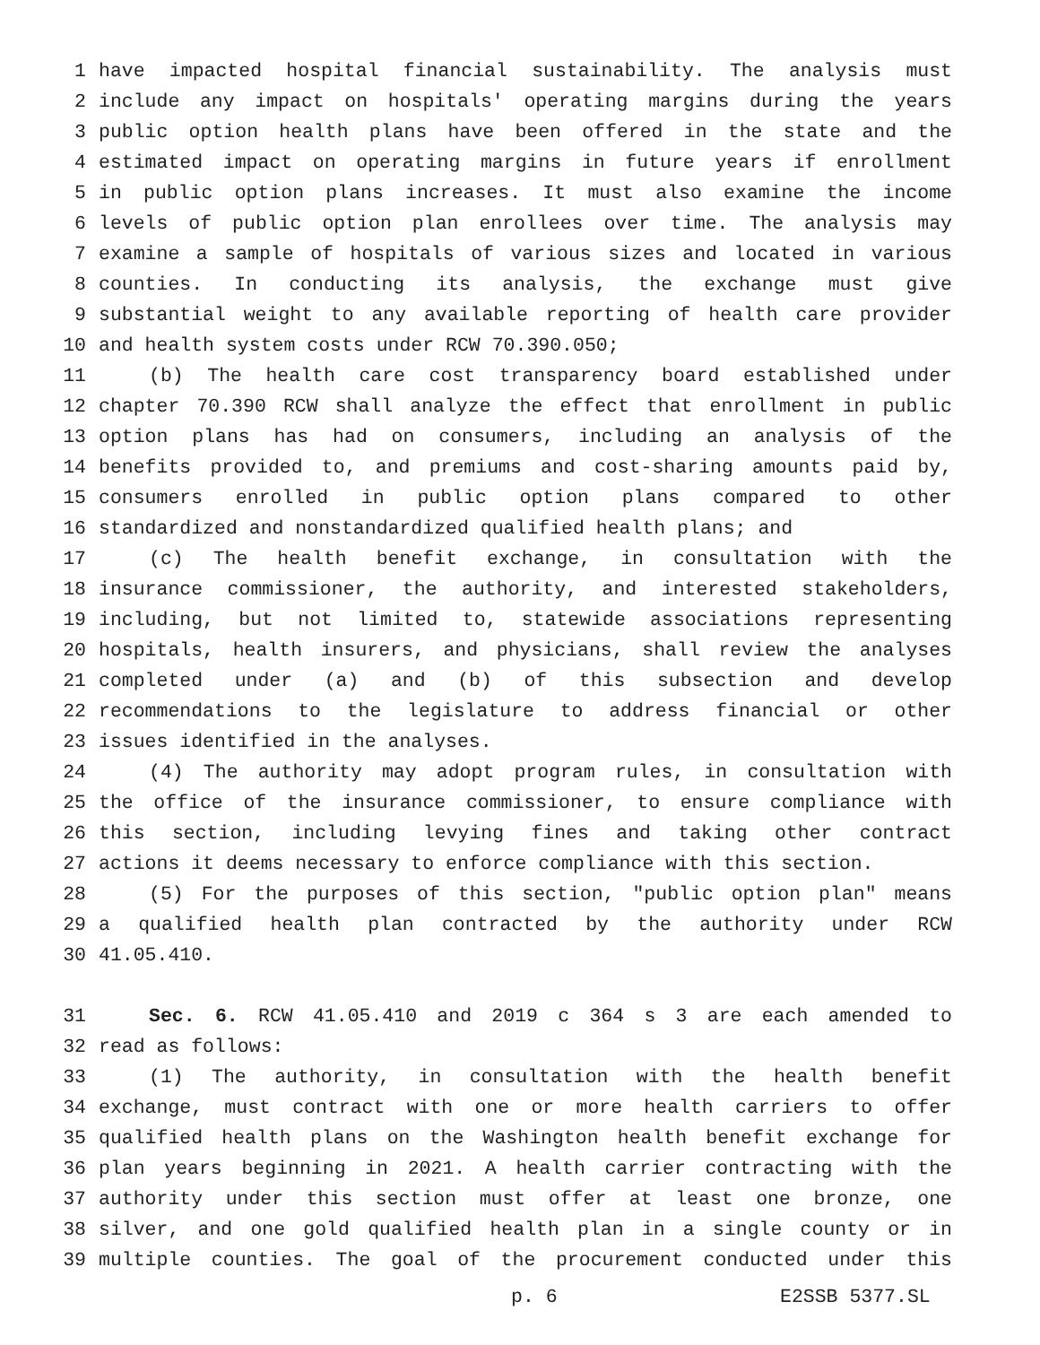1 have impacted hospital financial sustainability. The analysis must
2 include any impact on hospitals' operating margins during the years
3 public option health plans have been offered in the state and the
4 estimated impact on operating margins in future years if enrollment
5 in public option plans increases. It must also examine the income
6 levels of public option plan enrollees over time. The analysis may
7 examine a sample of hospitals of various sizes and located in various
8 counties. In conducting its analysis, the exchange must give
9 substantial weight to any available reporting of health care provider
10 and health system costs under RCW 70.390.050;
11 (b) The health care cost transparency board established under
12 chapter 70.390 RCW shall analyze the effect that enrollment in public
13 option plans has had on consumers, including an analysis of the
14 benefits provided to, and premiums and cost-sharing amounts paid by,
15 consumers enrolled in public option plans compared to other
16 standardized and nonstandardized qualified health plans; and
17 (c) The health benefit exchange, in consultation with the
18 insurance commissioner, the authority, and interested stakeholders,
19 including, but not limited to, statewide associations representing
20 hospitals, health insurers, and physicians, shall review the analyses
21 completed under (a) and (b) of this subsection and develop
22 recommendations to the legislature to address financial or other
23 issues identified in the analyses.
24 (4) The authority may adopt program rules, in consultation with
25 the office of the insurance commissioner, to ensure compliance with
26 this section, including levying fines and taking other contract
27 actions it deems necessary to enforce compliance with this section.
28 (5) For the purposes of this section, "public option plan" means
29 a qualified health plan contracted by the authority under RCW
30 41.05.410.
31 Sec. 6. RCW 41.05.410 and 2019 c 364 s 3 are each amended to
32 read as follows:
33 (1) The authority, in consultation with the health benefit
34 exchange, must contract with one or more health carriers to offer
35 qualified health plans on the Washington health benefit exchange for
36 plan years beginning in 2021. A health carrier contracting with the
37 authority under this section must offer at least one bronze, one
38 silver, and one gold qualified health plan in a single county or in
39 multiple counties. The goal of the procurement conducted under this
p. 6 E2SSB 5377.SL